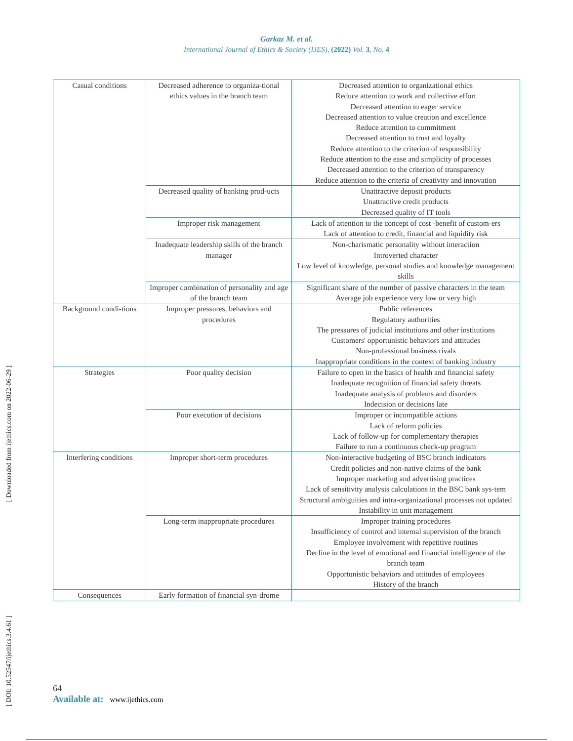Garkaz M. et al.
International Journal of Ethics & Society (IJES), (2022) Vol. 3, No. 4
| Casual conditions | Decreased adherence to organiza-tional ethics values in the branch team | Decreased attention to organizational ethics Reduce attention to work and collective effort Decreased attention to eager service Decreased attention to value creation and excellence Reduce attention to commitment Decreased attention to trust and loyalty Reduce attention to the criterion of responsibility Reduce attention to the ease and simplicity of processes Decreased attention to the criterion of transparency Reduce attention to the criteria of creativity and innovation |
| | Decreased quality of banking prod-ucts | Unattractive deposit products Unattractive credit products Decreased quality of IT tools |
| | Improper risk management | Lack of attention to the concept of cost -benefit of custom-ers Lack of attention to credit, financial and liquidity risk |
| | Inadequate leadership skills of the branch manager | Non-charismatic personality without interaction Introverted character Low level of knowledge, personal studies and knowledge management skills |
| | Improper combination of personality and age of the branch team | Significant share of the number of passive characters in the team Average job experience very low or very high |
| Background condi-tions | Improper pressures, behaviors and procedures | Public references Regulatory authorities The pressures of judicial institutions and other institutions Customers' opportunistic behaviors and attitudes Non-professional business rivals Inappropriate conditions in the context of banking industry |
| Strategies | Poor quality decision | Failure to open in the basics of health and financial safety Inadequate recognition of financial safety threats Inadequate analysis of problems and disorders Indecision or decisions late |
| | Poor execution of decisions | Improper or incompatible actions Lack of reform policies Lack of follow-up for complementary therapies Failure to run a continuous check-up program |
| Interfering conditions | Improper short-term procedures | Non-interactive budgeting of BSC branch indicators Credit policies and non-native claims of the bank Improper marketing and advertising practices Lack of sensitivity analysis calculations in the BSC bank sys-tem Structural ambiguities and intra-organizational processes not updated Instability in unit management |
| | Long-term inappropriate procedures | Improper training procedures Insufficiency of control and internal supervision of the branch Employee involvement with repetitive routines Decline in the level of emotional and financial intelligence of the branch team Opportunistic behaviors and attitudes of employees History of the branch |
| Consequences | Early formation of financial syn-drome | |
[ DOI: 10.52547/ijethics.3.4.61 ] [ Downloaded from ijethics.com on 2022-06-29 ]
64
Available at: www.ijethics.com